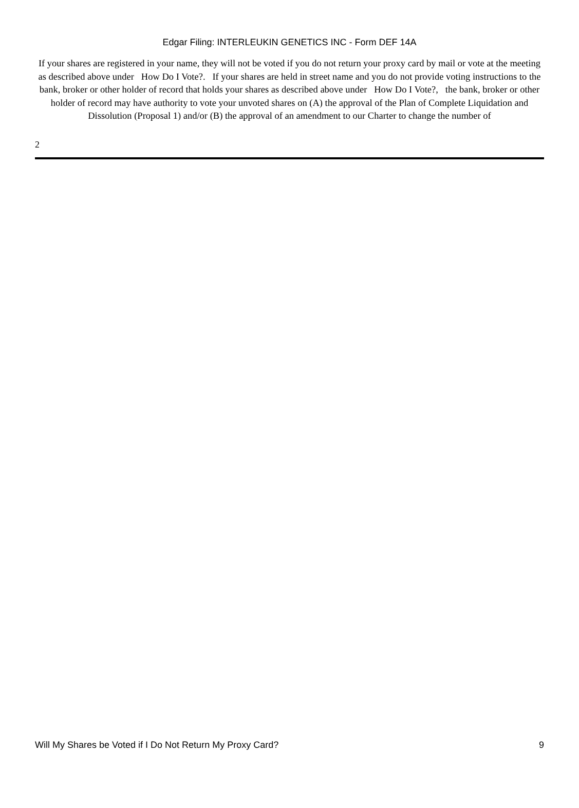Edgar Filing: INTERLEUKIN GENETICS INC - Form DEF 14A
If your shares are registered in your name, they will not be voted if you do not return your proxy card by mail or vote at the meeting as described above under How Do I Vote?. If your shares are held in street name and you do not provide voting instructions to the bank, broker or other holder of record that holds your shares as described above under How Do I Vote?, the bank, broker or other holder of record may have authority to vote your unvoted shares on (A) the approval of the Plan of Complete Liquidation and Dissolution (Proposal 1) and/or (B) the approval of an amendment to our Charter to change the number of
2
Will My Shares be Voted if I Do Not Return My Proxy Card? 9